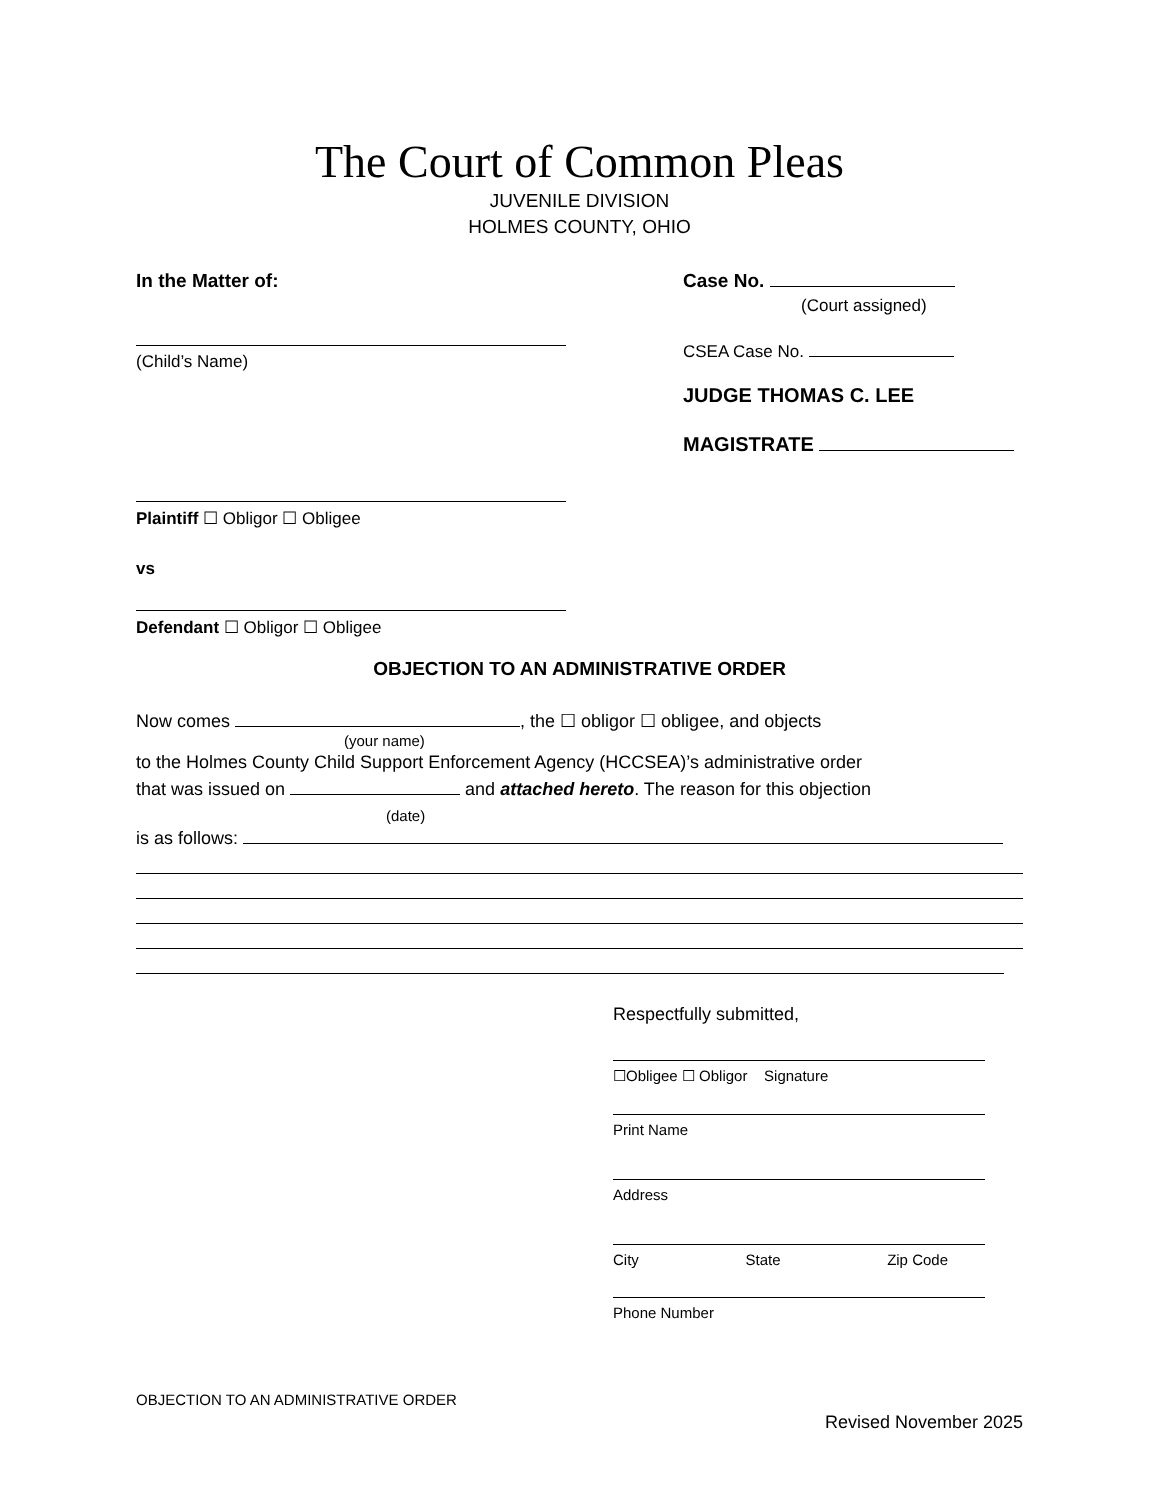The Court of Common Pleas
JUVENILE DIVISION
HOLMES COUNTY, OHIO
In the Matter of:
(Child’s Name)
Plaintiff ☐ Obligor ☐ Obligee
vs
Defendant ☐ Obligor ☐ Obligee
Case No.
(Court assigned)
CSEA Case No.
JUDGE THOMAS C. LEE
MAGISTRATE
OBJECTION TO AN ADMINISTRATIVE ORDER
Now comes , the ☐ obligor ☐ obligee, and objects
(your name)
to the Holmes County Child Support Enforcement Agency (HCCSEA)’s administrative order
that was issued on and attached hereto. The reason for this objection
(date)
is as follows:
Respectfully submitted,
☐Obligee ☐ Obligor Signature
Print Name
Address
City State Zip Code
Phone Number
OBJECTION TO AN ADMINISTRATIVE ORDER
Revised November 2025